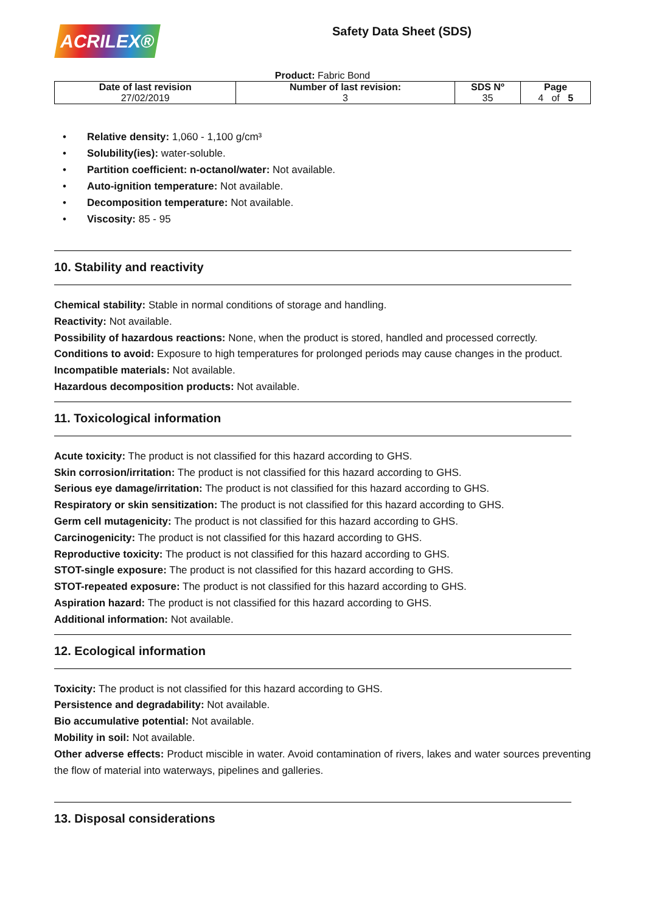ACRILEX®
Safety Data Sheet (SDS)
Product: Fabric Bond
| Date of last revision 27/02/2019 | Number of last revision: 3 | SDS Nº 35 | Page 4 of 5 |
• Relative density: 1,060 - 1,100 g/cm³
• Solubility(ies): water-soluble.
• Partition coefficient: n-octanol/water: Not available.
• Auto-ignition temperature: Not available.
• Decomposition temperature: Not available.
• Viscosity: 85 - 95
10. Stability and reactivity
Chemical stability: Stable in normal conditions of storage and handling.
Reactivity: Not available.
Possibility of hazardous reactions: None, when the product is stored, handled and processed correctly.
Conditions to avoid: Exposure to high temperatures for prolonged periods may cause changes in the product.
Incompatible materials: Not available.
Hazardous decomposition products: Not available.
11. Toxicological information
Acute toxicity: The product is not classified for this hazard according to GHS.
Skin corrosion/irritation: The product is not classified for this hazard according to GHS.
Serious eye damage/irritation: The product is not classified for this hazard according to GHS.
Respiratory or skin sensitization: The product is not classified for this hazard according to GHS.
Germ cell mutagenicity: The product is not classified for this hazard according to GHS.
Carcinogenicity: The product is not classified for this hazard according to GHS.
Reproductive toxicity: The product is not classified for this hazard according to GHS.
STOT-single exposure: The product is not classified for this hazard according to GHS.
STOT-repeated exposure: The product is not classified for this hazard according to GHS.
Aspiration hazard: The product is not classified for this hazard according to GHS.
Additional information: Not available.
12. Ecological information
Toxicity: The product is not classified for this hazard according to GHS.
Persistence and degradability: Not available.
Bio accumulative potential: Not available.
Mobility in soil: Not available.
Other adverse effects: Product miscible in water. Avoid contamination of rivers, lakes and water sources preventing the flow of material into waterways, pipelines and galleries.
13. Disposal considerations